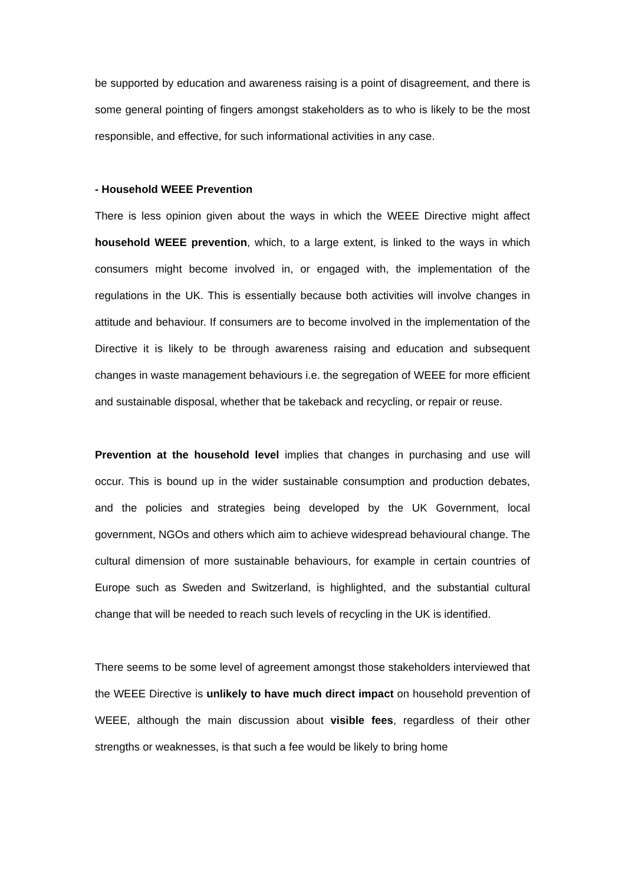be supported by education and awareness raising is a point of disagreement, and there is some general pointing of fingers amongst stakeholders as to who is likely to be the most responsible, and effective, for such informational activities in any case.
- Household WEEE Prevention
There is less opinion given about the ways in which the WEEE Directive might affect household WEEE prevention, which, to a large extent, is linked to the ways in which consumers might become involved in, or engaged with, the implementation of the regulations in the UK. This is essentially because both activities will involve changes in attitude and behaviour. If consumers are to become involved in the implementation of the Directive it is likely to be through awareness raising and education and subsequent changes in waste management behaviours i.e. the segregation of WEEE for more efficient and sustainable disposal, whether that be takeback and recycling, or repair or reuse.
Prevention at the household level implies that changes in purchasing and use will occur. This is bound up in the wider sustainable consumption and production debates, and the policies and strategies being developed by the UK Government, local government, NGOs and others which aim to achieve widespread behavioural change. The cultural dimension of more sustainable behaviours, for example in certain countries of Europe such as Sweden and Switzerland, is highlighted, and the substantial cultural change that will be needed to reach such levels of recycling in the UK is identified.
There seems to be some level of agreement amongst those stakeholders interviewed that the WEEE Directive is unlikely to have much direct impact on household prevention of WEEE, although the main discussion about visible fees, regardless of their other strengths or weaknesses, is that such a fee would be likely to bring home